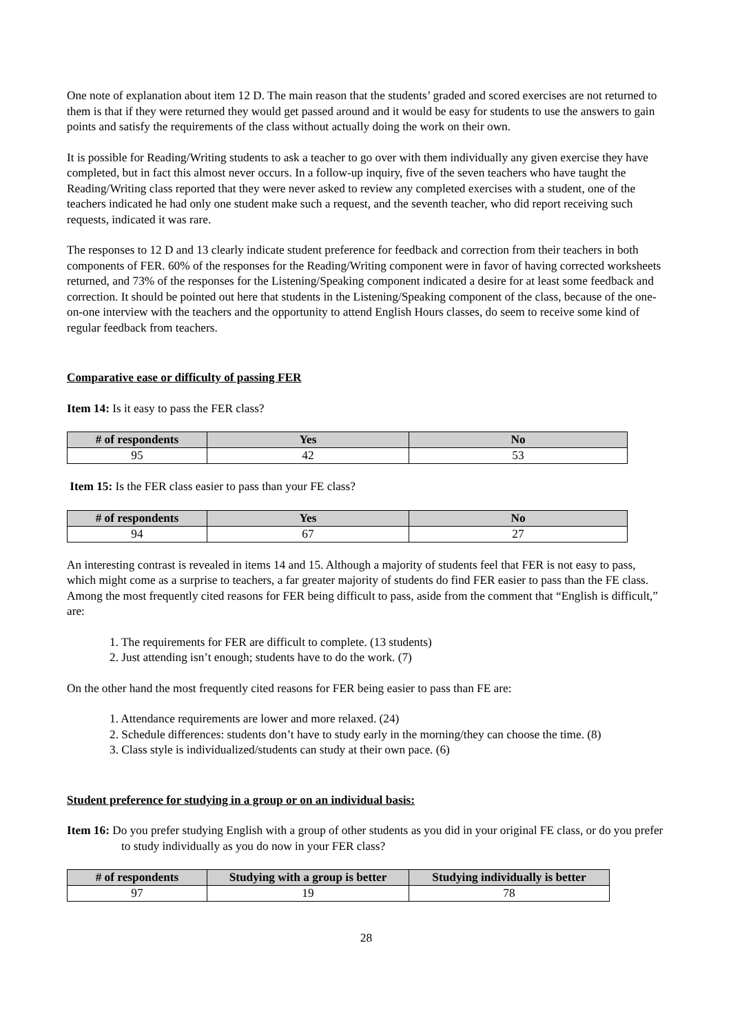One note of explanation about item 12 D. The main reason that the students’ graded and scored exercises are not returned to them is that if they were returned they would get passed around and it would be easy for students to use the answers to gain points and satisfy the requirements of the class without actually doing the work on their own.
It is possible for Reading/Writing students to ask a teacher to go over with them individually any given exercise they have completed, but in fact this almost never occurs. In a follow-up inquiry, five of the seven teachers who have taught the Reading/Writing class reported that they were never asked to review any completed exercises with a student, one of the teachers indicated he had only one student make such a request, and the seventh teacher, who did report receiving such requests, indicated it was rare.
The responses to 12 D and 13 clearly indicate student preference for feedback and correction from their teachers in both components of FER. 60% of the responses for the Reading/Writing component were in favor of having corrected worksheets returned, and 73% of the responses for the Listening/Speaking component indicated a desire for at least some feedback and correction. It should be pointed out here that students in the Listening/Speaking component of the class, because of the one-on-one interview with the teachers and the opportunity to attend English Hours classes, do seem to receive some kind of regular feedback from teachers.
Comparative ease or difficulty of passing FER
Item 14: Is it easy to pass the FER class?
| # of respondents | Yes | No |
| --- | --- | --- |
| 95 | 42 | 53 |
Item 15: Is the FER class easier to pass than your FE class?
| # of respondents | Yes | No |
| --- | --- | --- |
| 94 | 67 | 27 |
An interesting contrast is revealed in items 14 and 15. Although a majority of students feel that FER is not easy to pass, which might come as a surprise to teachers, a far greater majority of students do find FER easier to pass than the FE class. Among the most frequently cited reasons for FER being difficult to pass, aside from the comment that “English is difficult,” are:
1. The requirements for FER are difficult to complete. (13 students)
2. Just attending isn’t enough; students have to do the work. (7)
On the other hand the most frequently cited reasons for FER being easier to pass than FE are:
1. Attendance requirements are lower and more relaxed. (24)
2. Schedule differences: students don’t have to study early in the morning/they can choose the time. (8)
3. Class style is individualized/students can study at their own pace. (6)
Student preference for studying in a group or on an individual basis:
Item 16: Do you prefer studying English with a group of other students as you did in your original FE class, or do you prefer to study individually as you do now in your FER class?
| # of respondents | Studying with a group is better | Studying individually is better |
| --- | --- | --- |
| 97 | 19 | 78 |
28